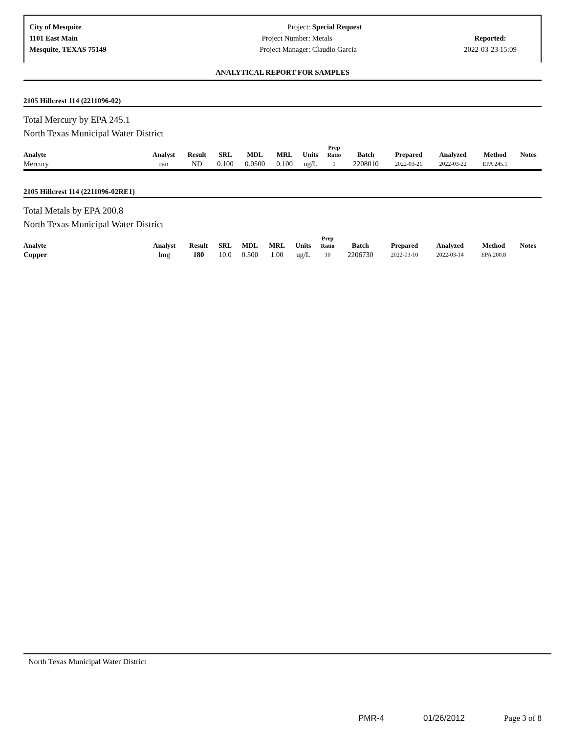City of Mesquite
1101 East Main
Mesquite, TEXAS 75149
Project: Special Request
Project Number: Metals
Project Manager: Claudio Garcia
Reported:
2022-03-23 15:09
ANALYTICAL REPORT FOR SAMPLES
2105 Hillcrest 114 (2211096-02)
Total Mercury by EPA 245.1
North Texas Municipal Water District
| Analyte | Analyst | Result | SRL | MDL | MRL | Units | Prep Ratio | Batch | Prepared | Analyzed | Method | Notes |
| --- | --- | --- | --- | --- | --- | --- | --- | --- | --- | --- | --- | --- |
| Mercury | ran | ND | 0.100 | 0.0500 | 0.100 | ug/L | 1 | 2208010 | 2022-03-21 | 2022-03-22 | EPA 245.1 | |
2105 Hillcrest 114 (2211096-02RE1)
Total Metals by EPA 200.8
North Texas Municipal Water District
| Analyte | Analyst | Result | SRL | MDL | MRL | Units | Prep Ratio | Batch | Prepared | Analyzed | Method | Notes |
| --- | --- | --- | --- | --- | --- | --- | --- | --- | --- | --- | --- | --- |
| Copper | lmg | 180 | 10.0 | 0.500 | 1.00 | ug/L | 10 | 2206730 | 2022-03-10 | 2022-03-14 | EPA 200.8 | |
North Texas Municipal Water District
PMR-4 01/26/2012 Page 3 of 8